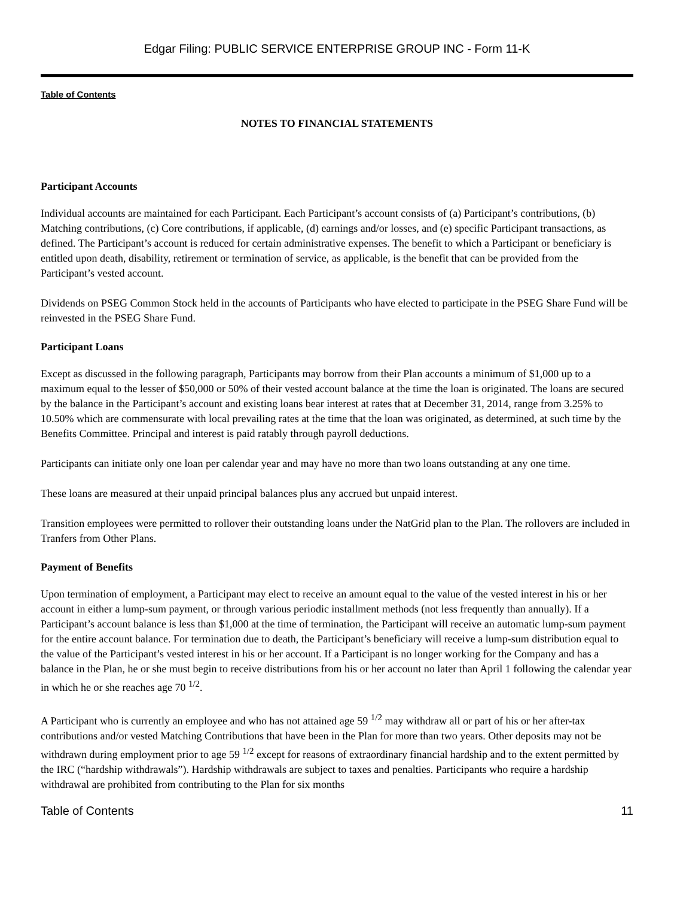Edgar Filing: PUBLIC SERVICE ENTERPRISE GROUP INC - Form 11-K
Table of Contents
NOTES TO FINANCIAL STATEMENTS
Participant Accounts
Individual accounts are maintained for each Participant. Each Participant’s account consists of (a) Participant’s contributions, (b) Matching contributions, (c) Core contributions, if applicable, (d) earnings and/or losses, and (e) specific Participant transactions, as defined. The Participant’s account is reduced for certain administrative expenses. The benefit to which a Participant or beneficiary is entitled upon death, disability, retirement or termination of service, as applicable, is the benefit that can be provided from the Participant’s vested account.
Dividends on PSEG Common Stock held in the accounts of Participants who have elected to participate in the PSEG Share Fund will be reinvested in the PSEG Share Fund.
Participant Loans
Except as discussed in the following paragraph, Participants may borrow from their Plan accounts a minimum of $1,000 up to a maximum equal to the lesser of $50,000 or 50% of their vested account balance at the time the loan is originated. The loans are secured by the balance in the Participant’s account and existing loans bear interest at rates that at December 31, 2014, range from 3.25% to 10.50% which are commensurate with local prevailing rates at the time that the loan was originated, as determined, at such time by the Benefits Committee. Principal and interest is paid ratably through payroll deductions.
Participants can initiate only one loan per calendar year and may have no more than two loans outstanding at any one time.
These loans are measured at their unpaid principal balances plus any accrued but unpaid interest.
Transition employees were permitted to rollover their outstanding loans under the NatGrid plan to the Plan. The rollovers are included in Tranfers from Other Plans.
Payment of Benefits
Upon termination of employment, a Participant may elect to receive an amount equal to the value of the vested interest in his or her account in either a lump-sum payment, or through various periodic installment methods (not less frequently than annually). If a Participant’s account balance is less than $1,000 at the time of termination, the Participant will receive an automatic lump-sum payment for the entire account balance. For termination due to death, the Participant’s beneficiary will receive a lump-sum distribution equal to the value of the Participant’s vested interest in his or her account. If a Participant is no longer working for the Company and has a balance in the Plan, he or she must begin to receive distributions from his or her account no later than April 1 following the calendar year in which he or she reaches age 70 <sup>1/2</sup>.
A Participant who is currently an employee and who has not attained age 59 <sup>1/2</sup> may withdraw all or part of his or her after-tax contributions and/or vested Matching Contributions that have been in the Plan for more than two years. Other deposits may not be withdrawn during employment prior to age 59 <sup>1/2</sup> except for reasons of extraordinary financial hardship and to the extent permitted by the IRC (“hardship withdrawals”). Hardship withdrawals are subject to taxes and penalties. Participants who require a hardship withdrawal are prohibited from contributing to the Plan for six months
Table of Contents 11